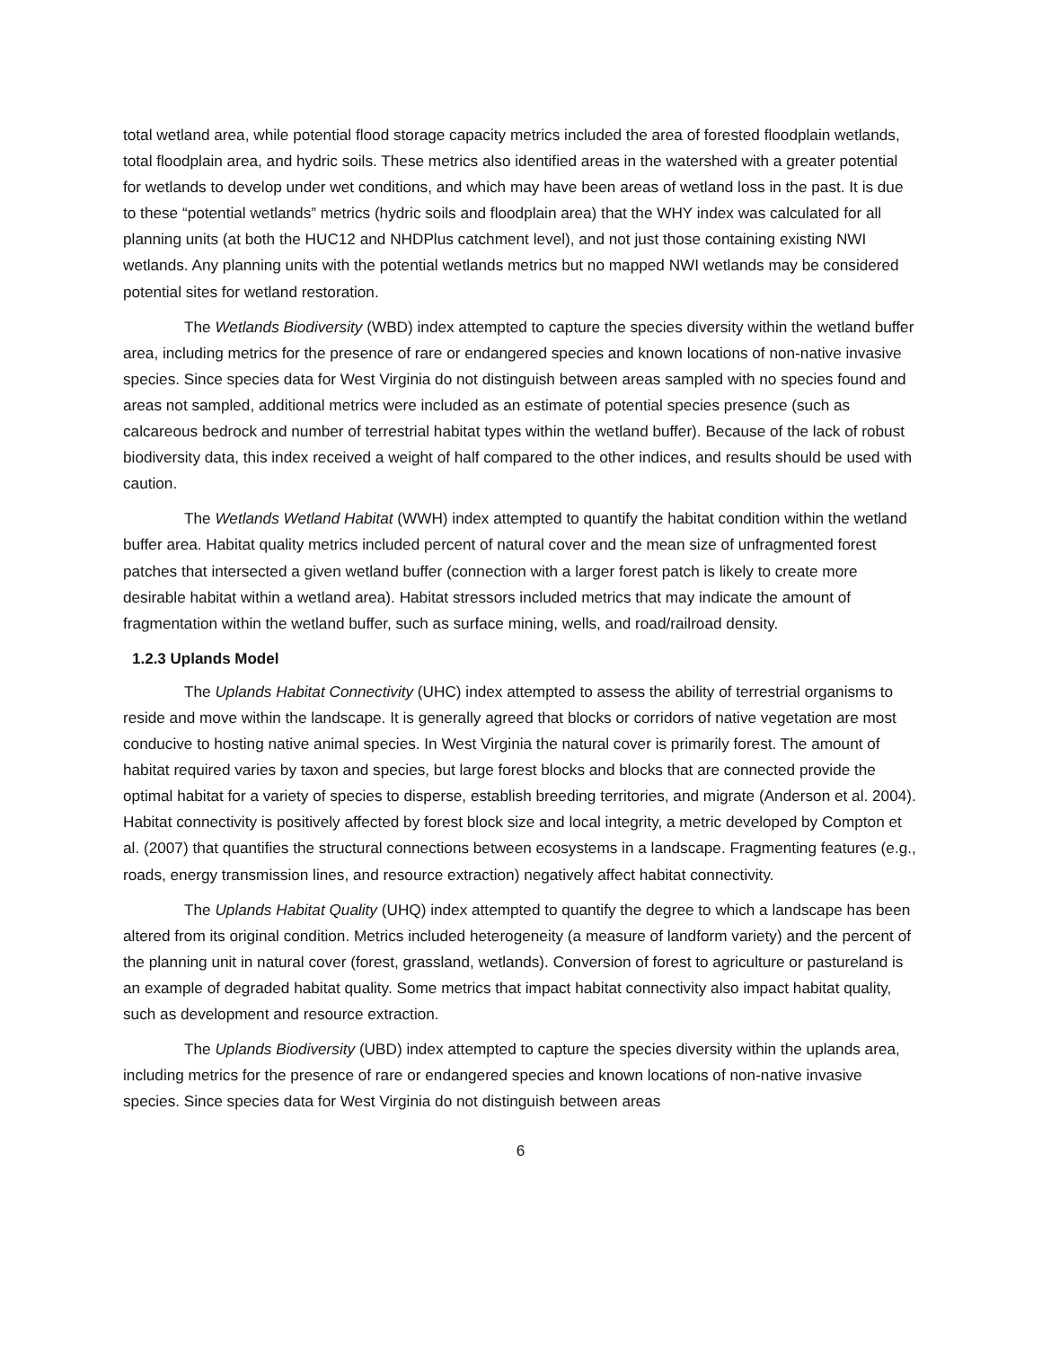total wetland area, while potential flood storage capacity metrics included the area of forested floodplain wetlands, total floodplain area, and hydric soils. These metrics also identified areas in the watershed with a greater potential for wetlands to develop under wet conditions, and which may have been areas of wetland loss in the past. It is due to these “potential wetlands” metrics (hydric soils and floodplain area) that the WHY index was calculated for all planning units (at both the HUC12 and NHDPlus catchment level), and not just those containing existing NWI wetlands. Any planning units with the potential wetlands metrics but no mapped NWI wetlands may be considered potential sites for wetland restoration.
The Wetlands Biodiversity (WBD) index attempted to capture the species diversity within the wetland buffer area, including metrics for the presence of rare or endangered species and known locations of non-native invasive species. Since species data for West Virginia do not distinguish between areas sampled with no species found and areas not sampled, additional metrics were included as an estimate of potential species presence (such as calcareous bedrock and number of terrestrial habitat types within the wetland buffer). Because of the lack of robust biodiversity data, this index received a weight of half compared to the other indices, and results should be used with caution.
The Wetlands Wetland Habitat (WWH) index attempted to quantify the habitat condition within the wetland buffer area. Habitat quality metrics included percent of natural cover and the mean size of unfragmented forest patches that intersected a given wetland buffer (connection with a larger forest patch is likely to create more desirable habitat within a wetland area). Habitat stressors included metrics that may indicate the amount of fragmentation within the wetland buffer, such as surface mining, wells, and road/railroad density.
1.2.3 Uplands Model
The Uplands Habitat Connectivity (UHC) index attempted to assess the ability of terrestrial organisms to reside and move within the landscape. It is generally agreed that blocks or corridors of native vegetation are most conducive to hosting native animal species. In West Virginia the natural cover is primarily forest. The amount of habitat required varies by taxon and species, but large forest blocks and blocks that are connected provide the optimal habitat for a variety of species to disperse, establish breeding territories, and migrate (Anderson et al. 2004). Habitat connectivity is positively affected by forest block size and local integrity, a metric developed by Compton et al. (2007) that quantifies the structural connections between ecosystems in a landscape. Fragmenting features (e.g., roads, energy transmission lines, and resource extraction) negatively affect habitat connectivity.
The Uplands Habitat Quality (UHQ) index attempted to quantify the degree to which a landscape has been altered from its original condition. Metrics included heterogeneity (a measure of landform variety) and the percent of the planning unit in natural cover (forest, grassland, wetlands). Conversion of forest to agriculture or pastureland is an example of degraded habitat quality. Some metrics that impact habitat connectivity also impact habitat quality, such as development and resource extraction.
The Uplands Biodiversity (UBD) index attempted to capture the species diversity within the uplands area, including metrics for the presence of rare or endangered species and known locations of non-native invasive species. Since species data for West Virginia do not distinguish between areas
6